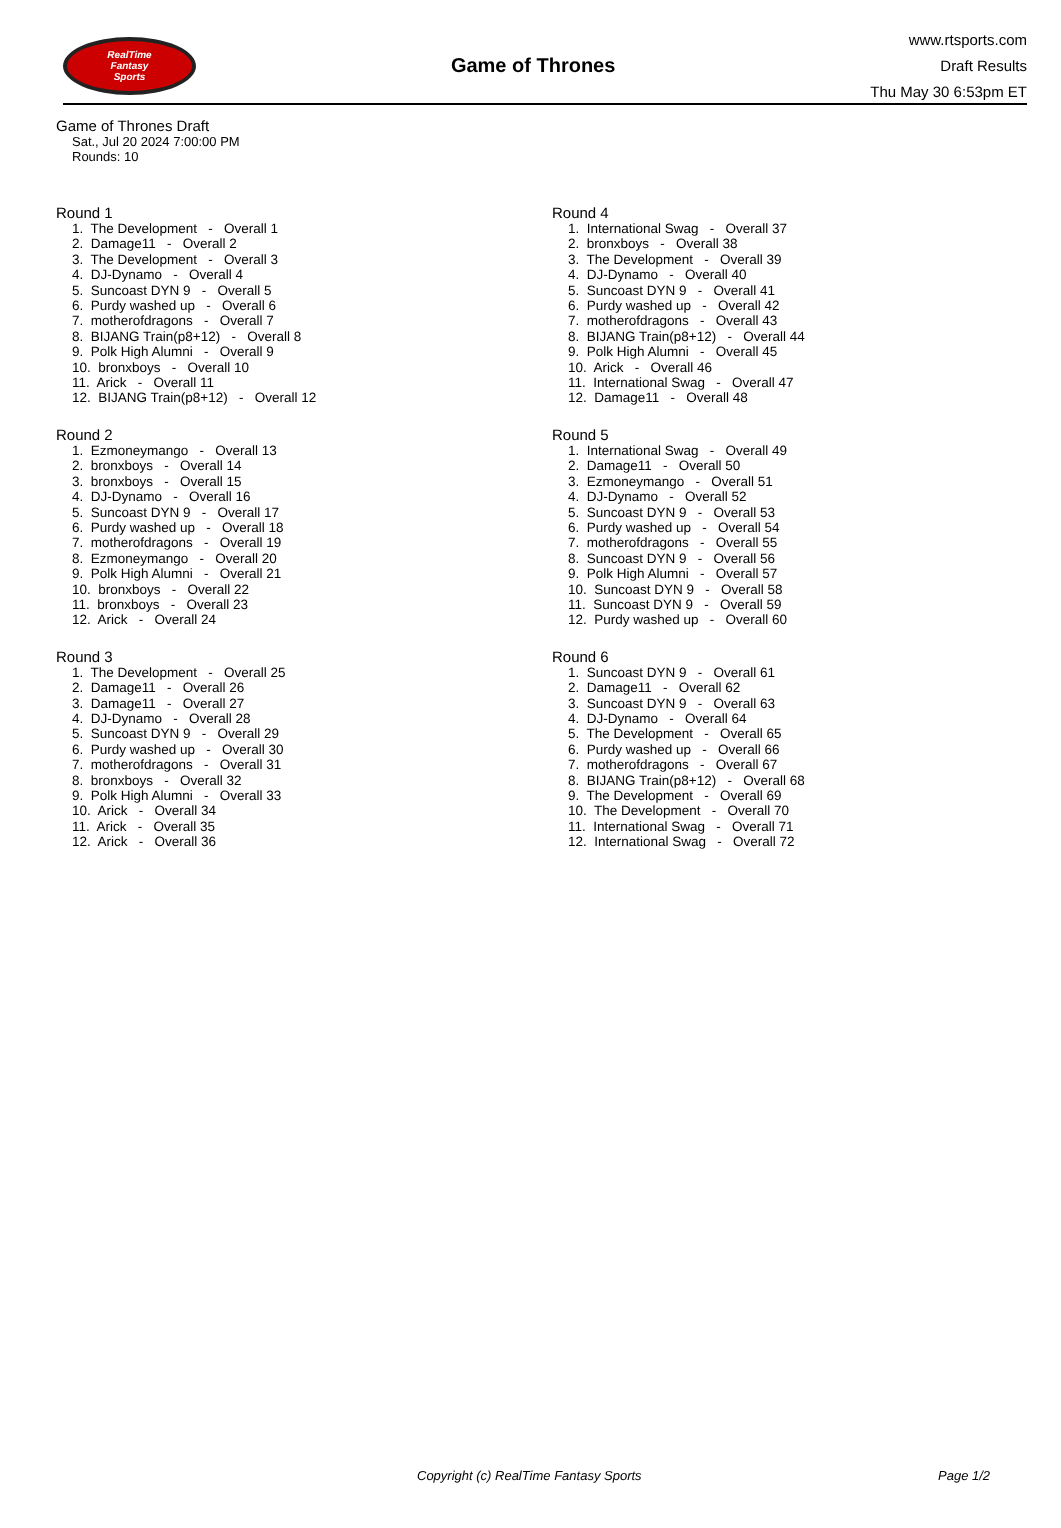RealTime
Fantasy
Sports
Game of Thrones
www.rtsports.com
Draft Results
Thu May 30 6:53pm ET
Game of Thrones Draft
Sat., Jul 20 2024 7:00:00 PM
Rounds: 10
Round 1
1. The Development - Overall 1 2. Damage11 - Overall 2 3. The Development - Overall 3 4. DJ-Dynamo - Overall 4 5. Suncoast DYN 9 - Overall 5 6. Purdy washed up - Overall 6 7. motherofdragons - Overall 7 8. BIJANG Train(p8+12) - Overall 8 9. Polk High Alumni - Overall 9 10. bronxboys - Overall 10 11. Arick - Overall 11 12. BIJANG Train(p8+12) - Overall 12
Round 2
1. Ezmoneymango - Overall 13 2. bronxboys - Overall 14 3. bronxboys - Overall 15 4. DJ-Dynamo - Overall 16 5. Suncoast DYN 9 - Overall 17 6. Purdy washed up - Overall 18 7. motherofdragons - Overall 19 8. Ezmoneymango - Overall 20 9. Polk High Alumni - Overall 21 10. bronxboys - Overall 22 11. bronxboys - Overall 23 12. Arick - Overall 24
Round 3
1. The Development - Overall 25 2. Damage11 - Overall 26 3. Damage11 - Overall 27 4. DJ-Dynamo - Overall 28 5. Suncoast DYN 9 - Overall 29 6. Purdy washed up - Overall 30 7. motherofdragons - Overall 31 8. bronxboys - Overall 32 9. Polk High Alumni - Overall 33 10. Arick - Overall 34 11. Arick - Overall 35 12. Arick - Overall 36
Round 4
1. International Swag - Overall 37 2. bronxboys - Overall 38 3. The Development - Overall 39 4. DJ-Dynamo - Overall 40 5. Suncoast DYN 9 - Overall 41 6. Purdy washed up - Overall 42 7. motherofdragons - Overall 43 8. BIJANG Train(p8+12) - Overall 44 9. Polk High Alumni - Overall 45 10. Arick - Overall 46 11. International Swag - Overall 47 12. Damage11 - Overall 48
Round 5
1. International Swag - Overall 49 2. Damage11 - Overall 50 3. Ezmoneymango - Overall 51 4. DJ-Dynamo - Overall 52 5. Suncoast DYN 9 - Overall 53 6. Purdy washed up - Overall 54 7. motherofdragons - Overall 55 8. Suncoast DYN 9 - Overall 56 9. Polk High Alumni - Overall 57 10. Suncoast DYN 9 - Overall 58 11. Suncoast DYN 9 - Overall 59 12. Purdy washed up - Overall 60
Round 6
1. Suncoast DYN 9 - Overall 61 2. Damage11 - Overall 62 3. Suncoast DYN 9 - Overall 63 4. DJ-Dynamo - Overall 64 5. The Development - Overall 65 6. Purdy washed up - Overall 66 7. motherofdragons - Overall 67 8. BIJANG Train(p8+12) - Overall 68 9. The Development - Overall 69 10. The Development - Overall 70 11. International Swag - Overall 71 12. International Swag - Overall 72
Copyright (c) RealTime Fantasy Sports Page 1/2